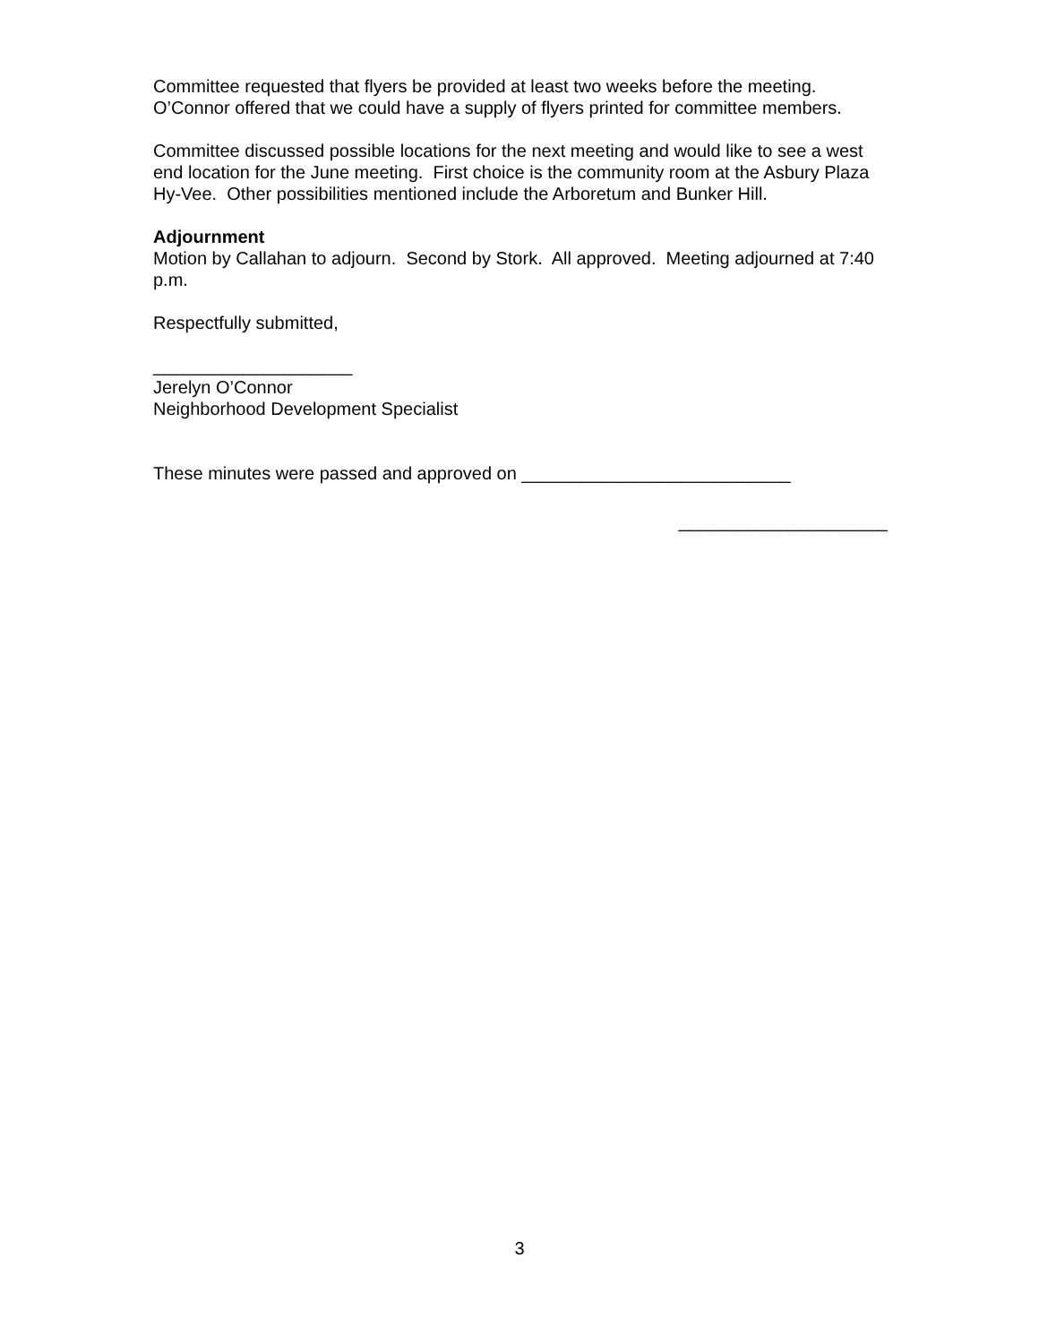Committee requested that flyers be provided at least two weeks before the meeting. O’Connor offered that we could have a supply of flyers printed for committee members.
Committee discussed possible locations for the next meeting and would like to see a west end location for the June meeting. First choice is the community room at the Asbury Plaza Hy-Vee. Other possibilities mentioned include the Arboretum and Bunker Hill.
Adjournment
Motion by Callahan to adjourn. Second by Stork. All approved. Meeting adjourned at 7:40 p.m.
Respectfully submitted,
____________________
Jerelyn O’Connor
Neighborhood Development Specialist
These minutes were passed and approved on ___________________________
_____________________
3